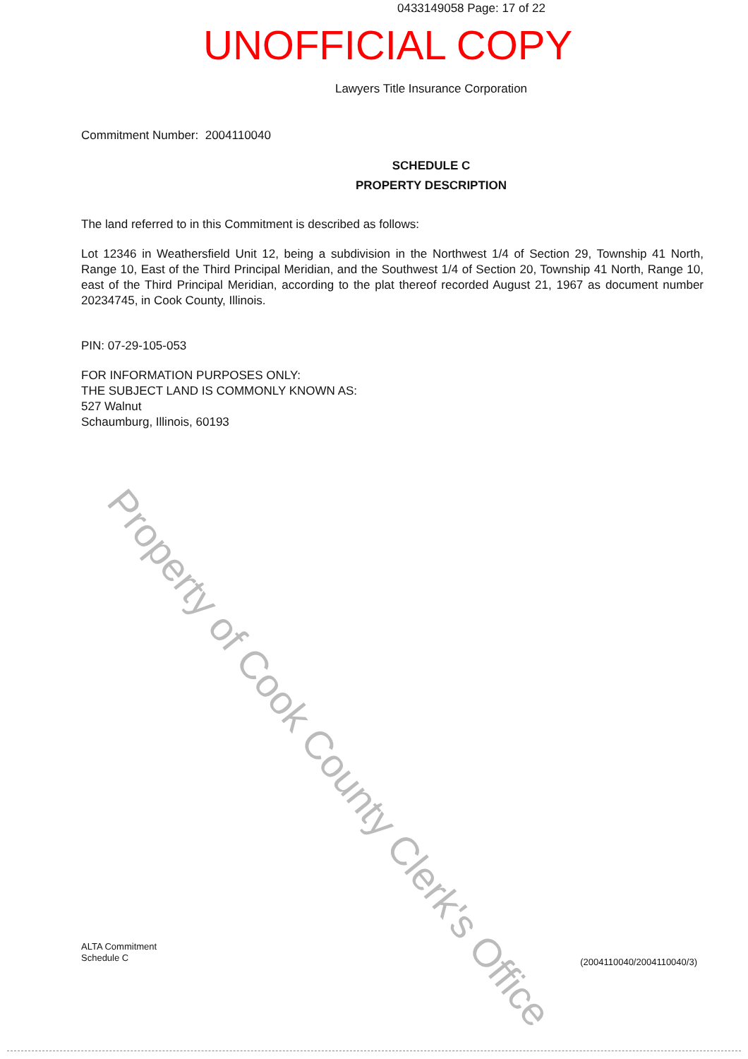0433149058 Page: 17 of 22
UNOFFICIAL COPY
Lawyers Title Insurance Corporation
Commitment Number: 2004110040
SCHEDULE C
PROPERTY DESCRIPTION
The land referred to in this Commitment is described as follows:
Lot 12346 in Weathersfield Unit 12, being a subdivision in the Northwest 1/4 of Section 29, Township 41 North, Range 10, East of the Third Principal Meridian, and the Southwest 1/4 of Section 20, Township 41 North, Range 10, east of the Third Principal Meridian, according to the plat thereof recorded August 21, 1967 as document number 20234745, in Cook County, Illinois.
PIN: 07-29-105-053
FOR INFORMATION PURPOSES ONLY:
THE SUBJECT LAND IS COMMONLY KNOWN AS:
527 Walnut
Schaumburg, Illinois, 60193
Property of Cook County Clerk's Office
ALTA Commitment
Schedule C
(2004110040/2004110040/3)